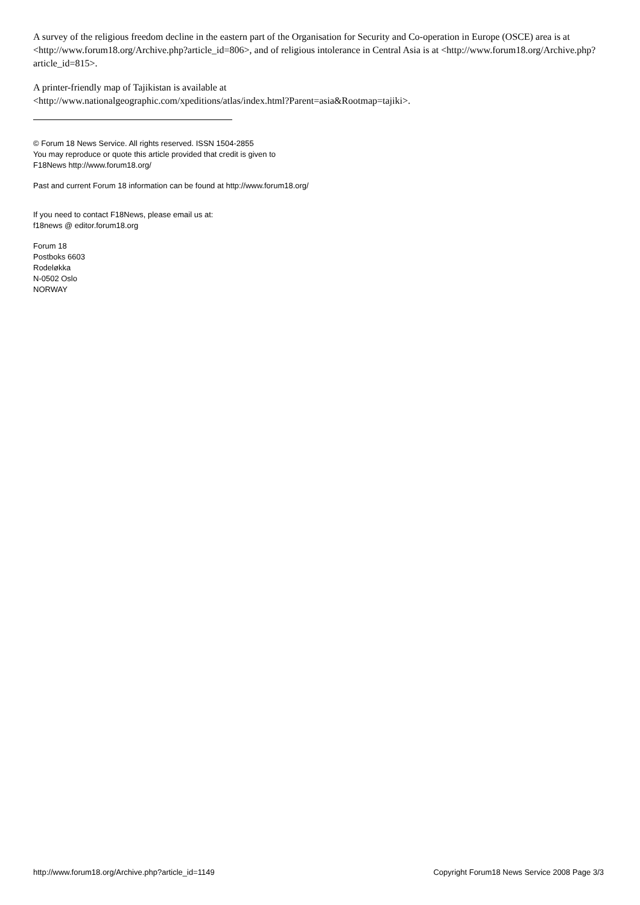A survey of the religious freedom decline in the eastern part of the Organisation for Security and Co-operation in Europe (OSCE) area is at <http://www.forum18.org/Archive.php?article_id=806>, and of religious intolerance in Central Asia is at <http://www.forum18.org/Archive.php?article_id=815>.
A printer-friendly map of Tajikistan is available at
<http://www.nationalgeographic.com/xpeditions/atlas/index.html?Parent=asia&Rootmap=tajiki>.
© Forum 18 News Service. All rights reserved. ISSN 1504-2855
You may reproduce or quote this article provided that credit is given to
F18News http://www.forum18.org/
Past and current Forum 18 information can be found at http://www.forum18.org/
If you need to contact F18News, please email us at:
f18news @ editor.forum18.org
Forum 18
Postboks 6603
Rodeløkka
N-0502 Oslo
NORWAY
http://www.forum18.org/Archive.php?article_id=1149 Copyright Forum18 News Service 2008 Page 3/3